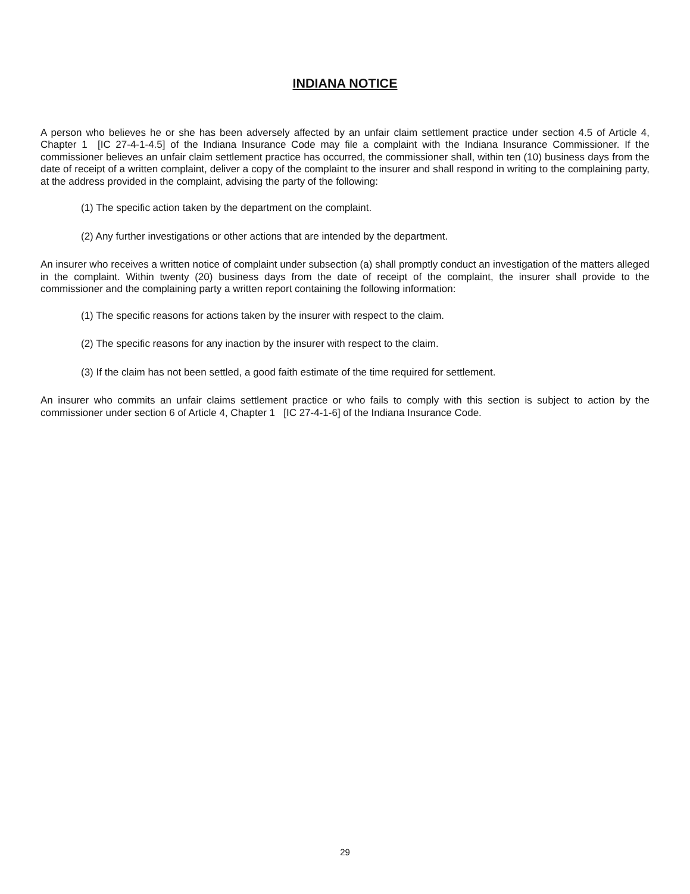INDIANA NOTICE
A person who believes he or she has been adversely affected by an unfair claim settlement practice under section 4.5 of Article 4, Chapter 1 [IC 27-4-1-4.5] of the Indiana Insurance Code may file a complaint with the Indiana Insurance Commissioner. If the commissioner believes an unfair claim settlement practice has occurred, the commissioner shall, within ten (10) business days from the date of receipt of a written complaint, deliver a copy of the complaint to the insurer and shall respond in writing to the complaining party, at the address provided in the complaint, advising the party of the following:
(1) The specific action taken by the department on the complaint.
(2) Any further investigations or other actions that are intended by the department.
An insurer who receives a written notice of complaint under subsection (a) shall promptly conduct an investigation of the matters alleged in the complaint. Within twenty (20) business days from the date of receipt of the complaint, the insurer shall provide to the commissioner and the complaining party a written report containing the following information:
(1) The specific reasons for actions taken by the insurer with respect to the claim.
(2) The specific reasons for any inaction by the insurer with respect to the claim.
(3) If the claim has not been settled, a good faith estimate of the time required for settlement.
An insurer who commits an unfair claims settlement practice or who fails to comply with this section is subject to action by the commissioner under section 6 of Article 4, Chapter 1 [IC 27-4-1-6] of the Indiana Insurance Code.
29